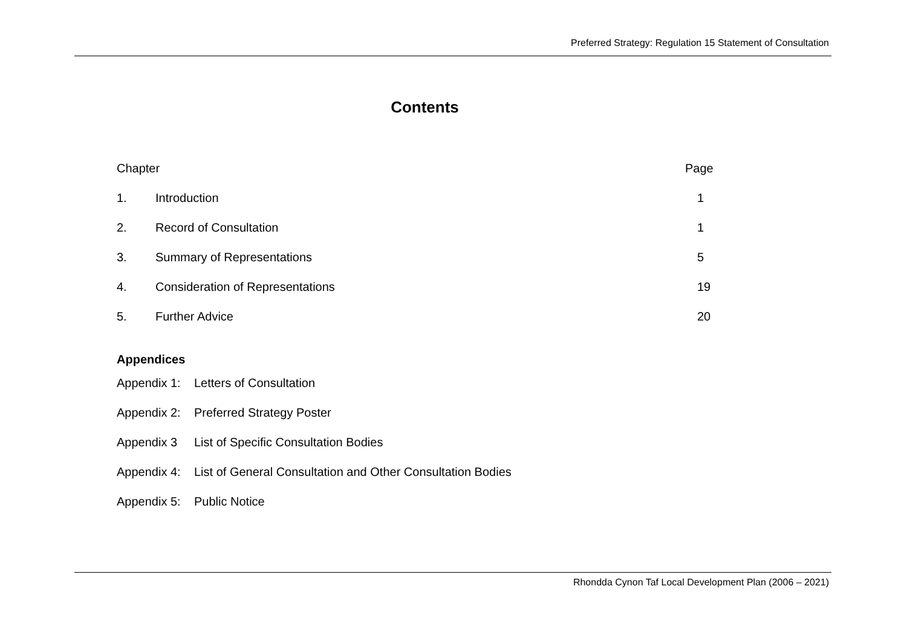Preferred Strategy: Regulation 15 Statement of Consultation
Contents
Chapter Page
1. Introduction 1
2. Record of Consultation 1
3. Summary of Representations 5
4. Consideration of Representations
19
5. Further Advice 20
Appendices
Appendix 1:
Letters of Consultation
Appendix 2:
Preferred Strategy Poster
Appendix 3 List of Specific Consultation Bodies
Appendix 4:
List of General Consultation and Other Consultation Bodies
Appendix 5:
Public Notice
Rhondda Cynon Taf Local Development Plan (2006 – 2021)